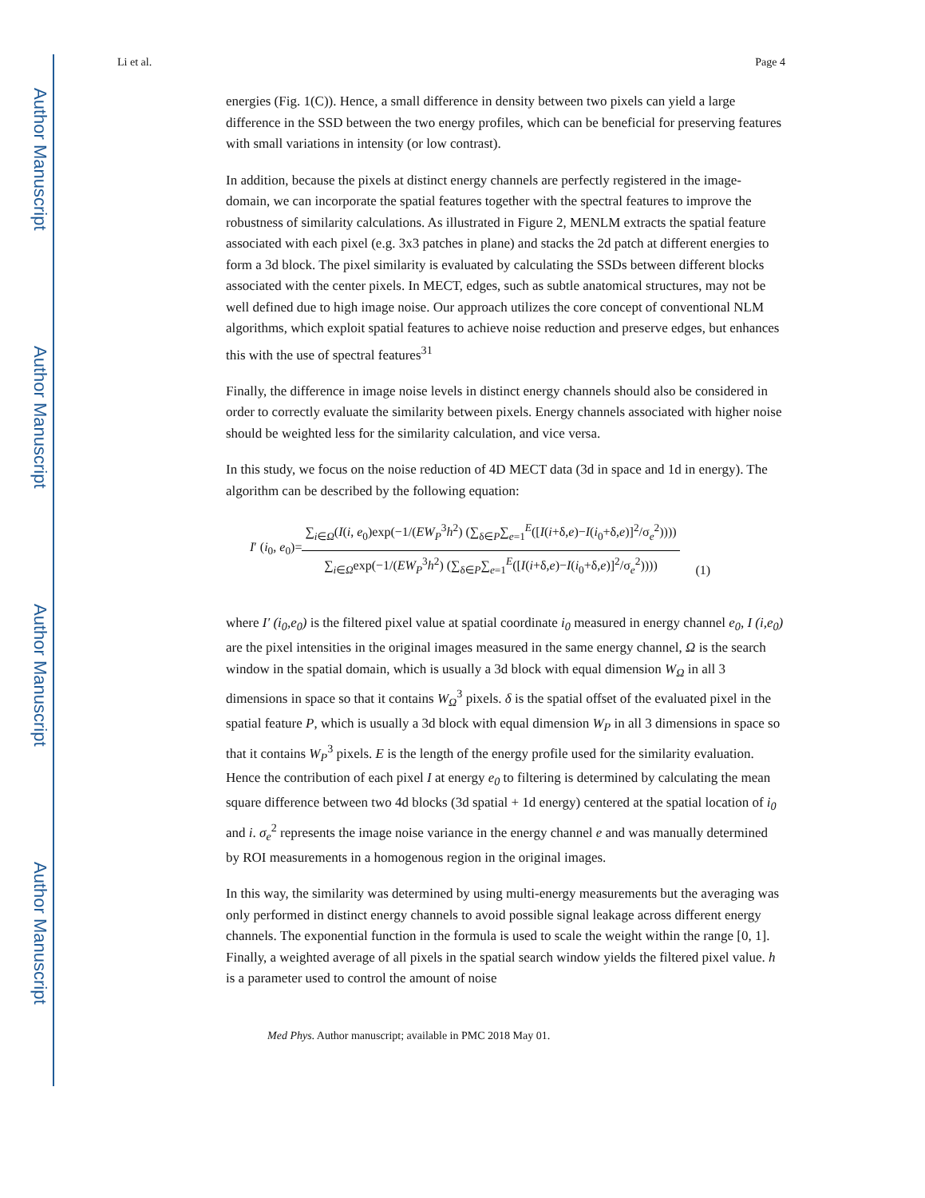Author Manuscript
Author Manuscript
Author Manuscript
Author Manuscript
Li et al. Page 4
energies (Fig. 1(C)). Hence, a small difference in density between two pixels can yield a large difference in the SSD between the two energy profiles, which can be beneficial for preserving features with small variations in intensity (or low contrast).
In addition, because the pixels at distinct energy channels are perfectly registered in the image-domain, we can incorporate the spatial features together with the spectral features to improve the robustness of similarity calculations. As illustrated in Figure 2, MENLM extracts the spatial feature associated with each pixel (e.g. 3x3 patches in plane) and stacks the 2d patch at different energies to form a 3d block. The pixel similarity is evaluated by calculating the SSDs between different blocks associated with the center pixels. In MECT, edges, such as subtle anatomical structures, may not be well defined due to high image noise. Our approach utilizes the core concept of conventional NLM algorithms, which exploit spatial features to achieve noise reduction and preserve edges, but enhances this with the use of spectral features<sup>31</sup>
Finally, the difference in image noise levels in distinct energy channels should also be considered in order to correctly evaluate the similarity between pixels. Energy channels associated with higher noise should be weighted less for the similarity calculation, and vice versa.
In this study, we focus on the noise reduction of 4D MECT data (3d in space and 1d in energy). The algorithm can be described by the following equation:
I′ (i<sub>0</sub>, e<sub>0</sub>)= ∑<sub>i∈Ω</sub>(I(i, e<sub>0</sub>)exp(−1/(EW<sub>P</sub><sup>3</sup>h<sup>2</sup>) (∑<sub>δ∈P</sub>∑<sub>e=1</sub><sup>E</sup>([I(i+δ,e)−I(i<sub>0</sub>+δ,e)]<sup>2</sup>/σ<sub>e</sub><sup>2</sup>)))) ∑<sub>i∈Ω</sub>exp(−1/(EW<sub>P</sub><sup>3</sup>h<sup>2</sup>) (∑<sub>δ∈P</sub>∑<sub>e=1</sub><sup>E</sup>([I(i+δ,e)−I(i<sub>0</sub>+δ,e)]<sup>2</sup>/σ<sub>e</sub><sup>2</sup>)))) (1)
where I′ (i<sub>0</sub>,e<sub>0</sub>) is the filtered pixel value at spatial coordinate i<sub>0</sub> measured in energy channel e<sub>0</sub>, I (i,e<sub>0</sub>) are the pixel intensities in the original images measured in the same energy channel, Ω is the search window in the spatial domain, which is usually a 3d block with equal dimension W<sub>Ω</sub> in all 3 dimensions in space so that it contains W<sub>Ω</sub><sup>3</sup> pixels. δ is the spatial offset of the evaluated pixel in the spatial feature P, which is usually a 3d block with equal dimension W<sub>P</sub> in all 3 dimensions in space so that it contains W<sub>P</sub><sup>3</sup> pixels. E is the length of the energy profile used for the similarity evaluation. Hence the contribution of each pixel I at energy e<sub>0</sub> to filtering is determined by calculating the mean square difference between two 4d blocks (3d spatial + 1d energy) centered at the spatial location of i<sub>0</sub> and i. σ<sub>e</sub><sup>2</sup> represents the image noise variance in the energy channel e and was manually determined by ROI measurements in a homogenous region in the original images.
In this way, the similarity was determined by using multi-energy measurements but the averaging was only performed in distinct energy channels to avoid possible signal leakage across different energy channels. The exponential function in the formula is used to scale the weight within the range [0, 1]. Finally, a weighted average of all pixels in the spatial search window yields the filtered pixel value. h is a parameter used to control the amount of noise
Med Phys. Author manuscript; available in PMC 2018 May 01.